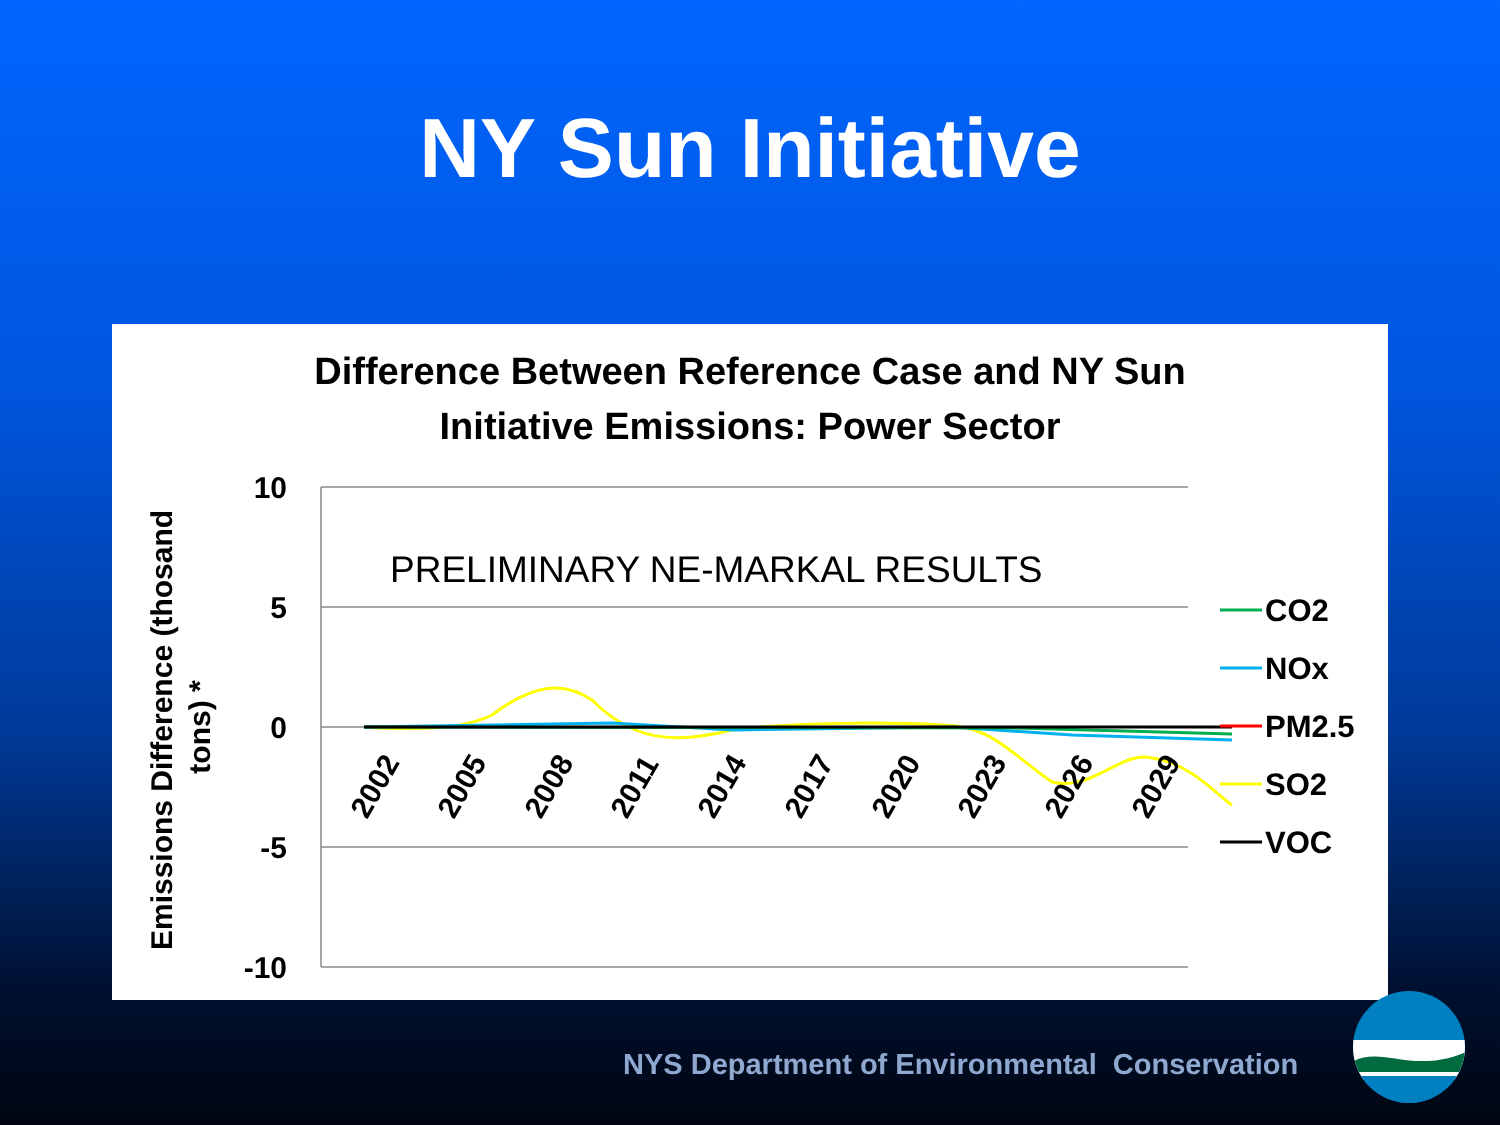NY Sun Initiative
Difference Between Reference Case and NY Sun
Initiative Emissions: Power Sector
10
5
0
-5
-10
PRELIMINARY NE-MARKAL RESULTS
Emissions Difference (thosand
tons) *
2002
2005
2008
2011
2014
2017
2020
2023
2026
2029
CO2
NOx
PM2.5
SO2
VOC
NYS Department of Environmental Conservation